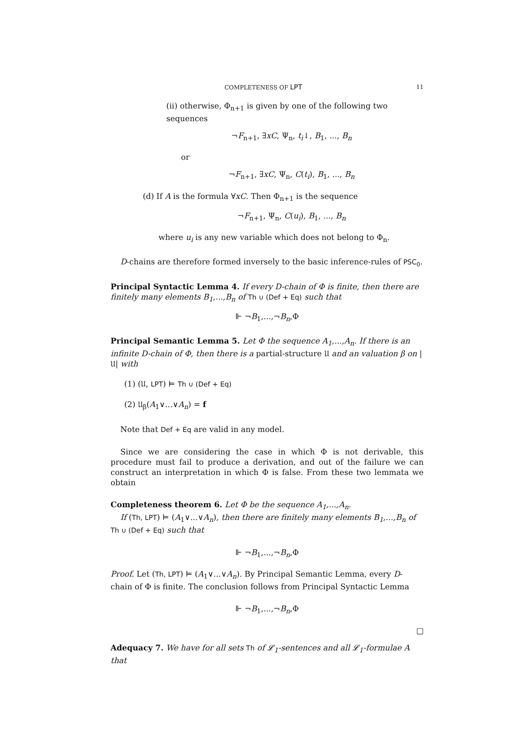COMPLETENESS OF LPT 11
(ii) otherwise, Φ<sub>n+1</sub> is given by one of the following two sequences
¬F<sub>n+1</sub>, ∃xC, Ψ<sub>n</sub>, t<sub>i</sub>↓, B<sub>1</sub>, ..., B<sub>n</sub>
or
¬F<sub>n+1</sub>, ∃xC, Ψ<sub>n</sub>, C(t<sub>i</sub>), B<sub>1</sub>, ..., B<sub>n</sub>
(d) If A is the formula ∀xC. Then Φ<sub>n+1</sub> is the sequence
¬F<sub>n+1</sub>, Ψ<sub>n</sub>, C(u<sub>i</sub>), B<sub>1</sub>, ..., B<sub>n</sub>
where u<sub>i</sub> is any new variable which does not belong to Φ<sub>n</sub>.
D-chains are therefore formed inversely to the basic inference-rules of PSC<sub>0</sub>.
Principal Syntactic Lemma 4. If every D-chain of Φ is finite, then there are finitely many elements B<sub>1</sub>,...,B<sub>n</sub> of Th ∪ (Def + Eq) such that
⊩ ¬B<sub>1</sub>,...,¬B<sub>n</sub>,Φ
Principal Semantic Lemma 5. Let Φ the sequence A<sub>1</sub>,...,A<sub>n</sub>. If there is an infinite D-chain of Φ, then there is a partial-structure 𝔘 and an valuation β on |𝔘| with
(1) (𝔘, LPT) ⊨ Th ∪ (Def + Eq)
(2) 𝔘<sub>β</sub>(A<sub>1</sub>∨...∨A<sub>n</sub>) = f
Note that Def + Eq are valid in any model.
Since we are considering the case in which Φ is not derivable, this procedure must fail to produce a derivation, and out of the failure we can construct an interpretation in which Φ is false. From these two lemmata we obtain
Completeness theorem 6. Let Φ be the sequence A<sub>1</sub>,...,A<sub>n</sub>.
If (Th, LPT) ⊨ (A<sub>1</sub>∨...∨A<sub>n</sub>), then there are finitely many elements B<sub>1</sub>,...,B<sub>n</sub> of Th ∪ (Def + Eq) such that
⊩ ¬B<sub>1</sub>,...,¬B<sub>n</sub>,Φ
Proof. Let (Th, LPT) ⊨ (A<sub>1</sub>∨...∨A<sub>n</sub>). By Principal Semantic Lemma, every D-chain of Φ is finite. The conclusion follows from Principal Syntactic Lemma
⊩ ¬B<sub>1</sub>,...,¬B<sub>n</sub>,Φ
□
Adequacy 7. We have for all sets Th of 𝓛<sub>1</sub>-sentences and all 𝓛<sub>1</sub>-formulae A that